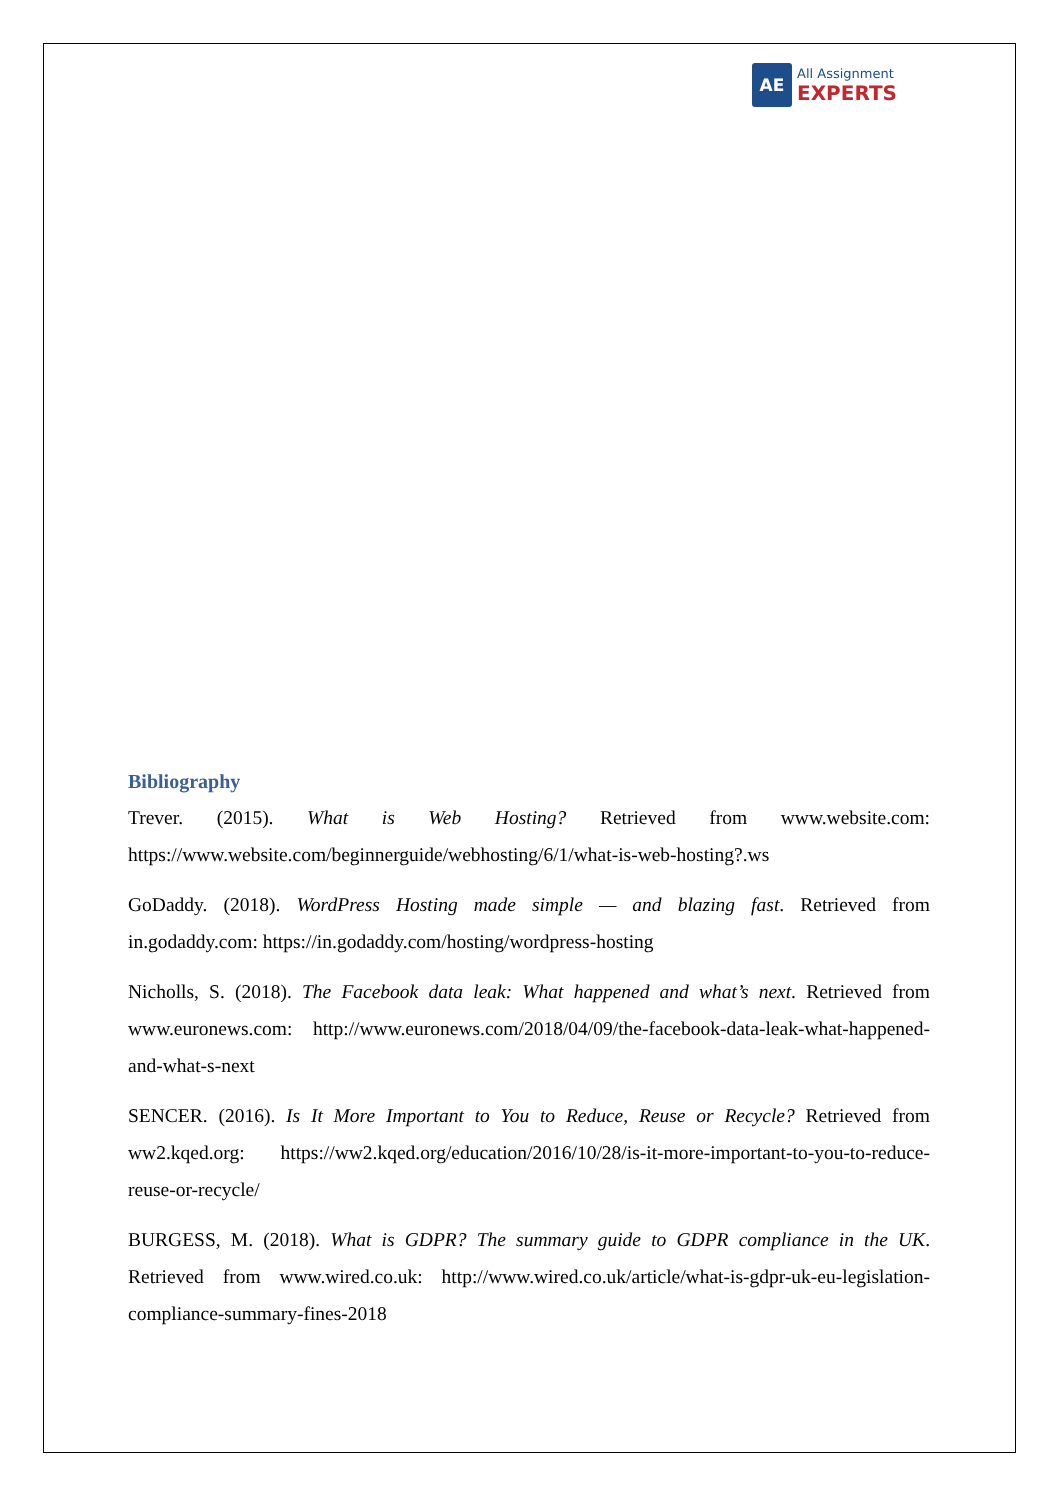AE
All Assignment
EXPERTS
Bibliography
Trever. (2015). What is Web Hosting? Retrieved from www.website.com: https://www.website.com/beginnerguide/webhosting/6/1/what-is-web-hosting?.ws
GoDaddy. (2018). WordPress Hosting made simple — and blazing fast. Retrieved from in.godaddy.com: https://in.godaddy.com/hosting/wordpress-hosting
Nicholls, S. (2018). The Facebook data leak: What happened and what’s next. Retrieved from www.euronews.com: http://www.euronews.com/2018/04/09/the-facebook-data-leak-what-happened-and-what-s-next
SENCER. (2016). Is It More Important to You to Reduce, Reuse or Recycle? Retrieved from ww2.kqed.org: https://ww2.kqed.org/education/2016/10/28/is-it-more-important-to-you-to-reduce-reuse-or-recycle/
BURGESS, M. (2018). What is GDPR? The summary guide to GDPR compliance in the UK. Retrieved from www.wired.co.uk: http://www.wired.co.uk/article/what-is-gdpr-uk-eu-legislation-compliance-summary-fines-2018